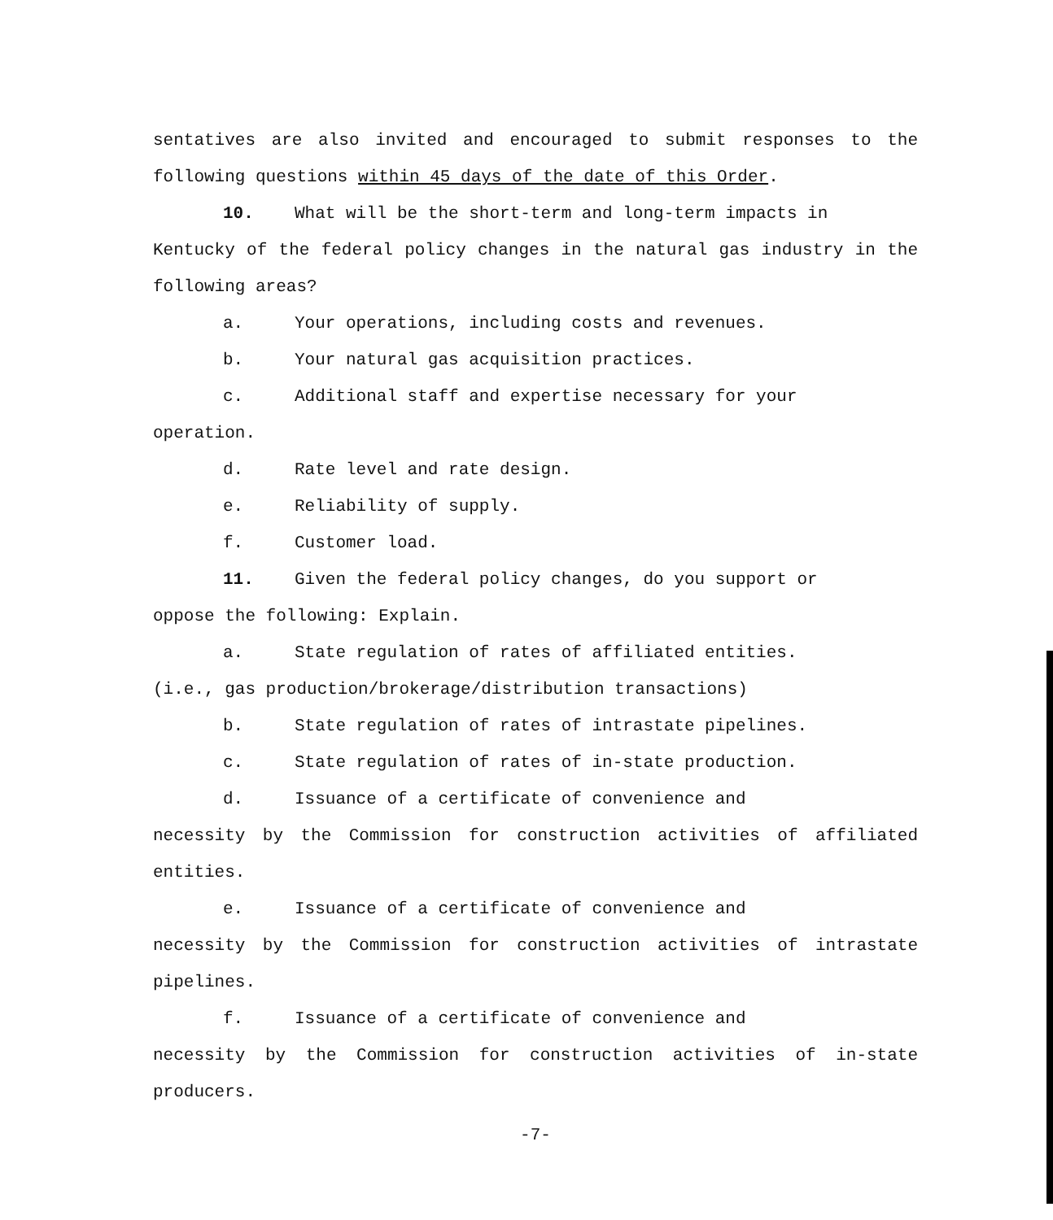sentatives are also invited and encouraged to submit responses to the following questions within 45 days of the date of this Order.
10. What will be the short-term and long-term impacts in
Kentucky of the federal policy changes in the natural gas industry in the following areas?
a. Your operations, including costs and revenues.
b. Your natural gas acquisition practices.
c. Additional staff and expertise necessary for your
operation.
d. Rate level and rate design.
e. Reliability of supply.
f. Customer load.
11. Given the federal policy changes, do you support or
oppose the following: Explain.
a. State regulation of rates of affiliated entities.
(i.e., gas production/brokerage/distribution transactions)
b. State regulation of rates of intrastate pipelines.
c. State regulation of rates of in-state production.
d. Issuance of a certificate of convenience and
necessity by the Commission for construction activities of affiliated entities.
e. Issuance of a certificate of convenience and
necessity by the Commission for construction activities of intrastate pipelines.
f. Issuance of a certificate of convenience and
necessity by the Commission for construction activities of in-state producers.
-7-